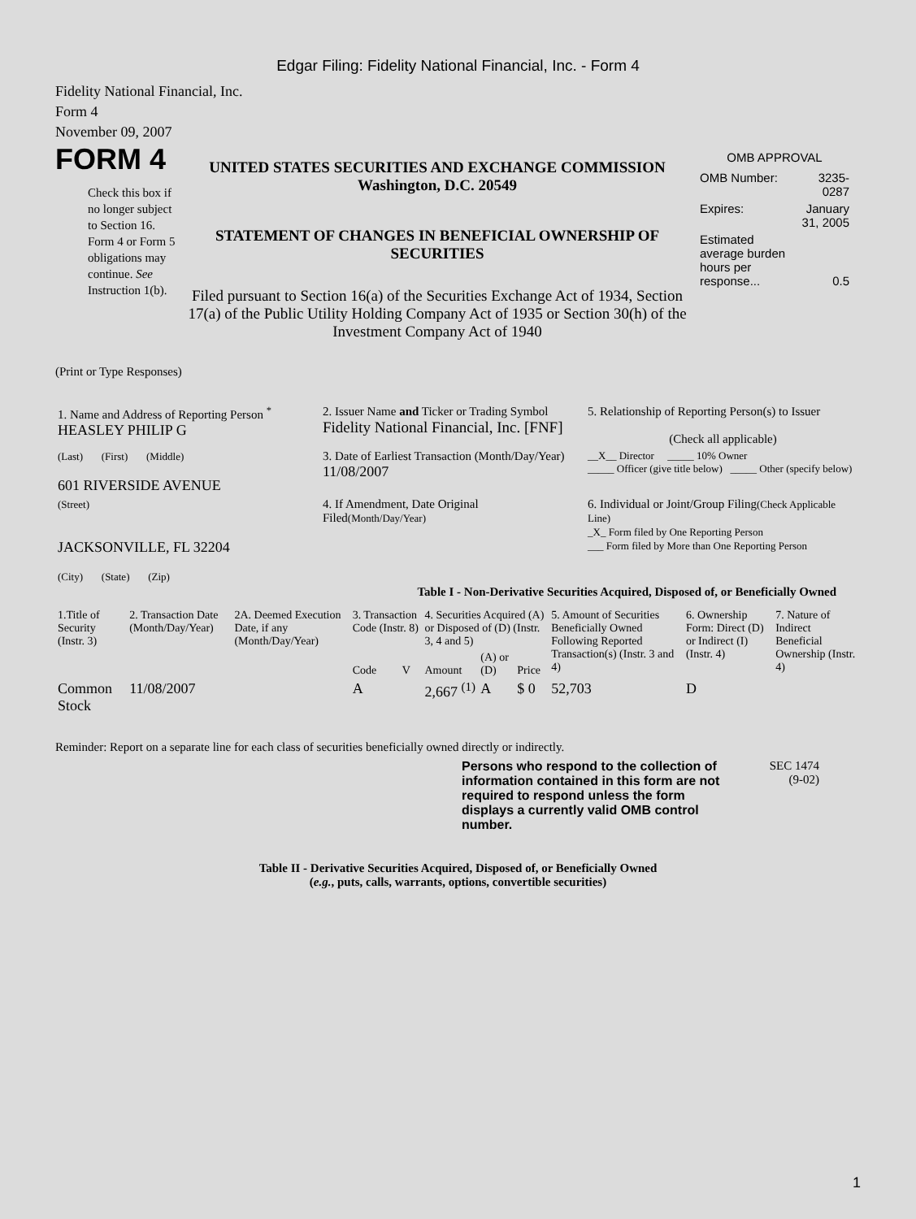Edgar Filing: Fidelity National Financial, Inc. - Form 4
Fidelity National Financial, Inc.
Form 4
November 09, 2007
FORM 4
Check this box if no longer subject to Section 16. Form 4 or Form 5 obligations may continue. See Instruction 1(b).
UNITED STATES SECURITIES AND EXCHANGE COMMISSION
Washington, D.C. 20549
STATEMENT OF CHANGES IN BENEFICIAL OWNERSHIP OF SECURITIES
Filed pursuant to Section 16(a) of the Securities Exchange Act of 1934, Section 17(a) of the Public Utility Holding Company Act of 1935 or Section 30(h) of the Investment Company Act of 1940
OMB APPROVAL
| OMB Number: | 3235-0287 |
| Expires: | January 31, 2005 |
| Estimated average burden hours per response... | 0.5 |
(Print or Type Responses)
| 1. Name and Address of Reporting Person <sup>*</sup> HEASLEY PHILIP G | 2. Issuer Name and Ticker or Trading Symbol Fidelity National Financial, Inc. [FNF] | 5. Relationship of Reporting Person(s) to Issuer (Check all applicable) |
| (Last) (First) (Middle) 601 RIVERSIDE AVENUE | 3. Date of Earliest Transaction (Month/Day/Year) 11/08/2007 | __X__ Director _____ 10% Owner _____ Officer (give title below) _____ Other (specify below) |
| (Street) JACKSONVILLE, FL 32204 (City) (State) (Zip) | 4. If Amendment, Date Original Filed (Month/Day/Year) | 6. Individual or Joint/Group Filing (Check Applicable Line) _X_ Form filed by One Reporting Person ___ Form filed by More than One Reporting Person |
Table I - Non-Derivative Securities Acquired, Disposed of, or Beneficially Owned
| 1.Title of Security (Instr. 3) | 2. Transaction Date (Month/Day/Year) | 2A. Deemed Execution Date, if any (Month/Day/Year) | 3. Transaction Code (Instr. 8) | | 4. Securities Acquired (A) or Disposed of (D) (Instr. 3, 4 and 5) | | | 5. Amount of Securities Beneficially Owned Following Reported Transaction(s) (Instr. 3 and 4) | 6. Ownership Form: Direct (D) or Indirect (I) (Instr. 4) | 7. Nature of Indirect Beneficial Ownership (Instr. 4) |
| --- | --- | --- | --- | --- | --- | --- | --- | --- | --- | --- |
| | | | Code | V | Amount | (A) or (D) | Price | | | |
| Common Stock | 11/08/2007 | | A | | 2,667 <sup>(1)</sup> | A | $ 0 | 52,703 | D | |
Reminder: Report on a separate line for each class of securities beneficially owned directly or indirectly.
Persons who respond to the collection of information contained in this form are not required to respond unless the form displays a currently valid OMB control number.
SEC 1474
(9-02)
Table II - Derivative Securities Acquired, Disposed of, or Beneficially Owned
(e.g., puts, calls, warrants, options, convertible securities)
1